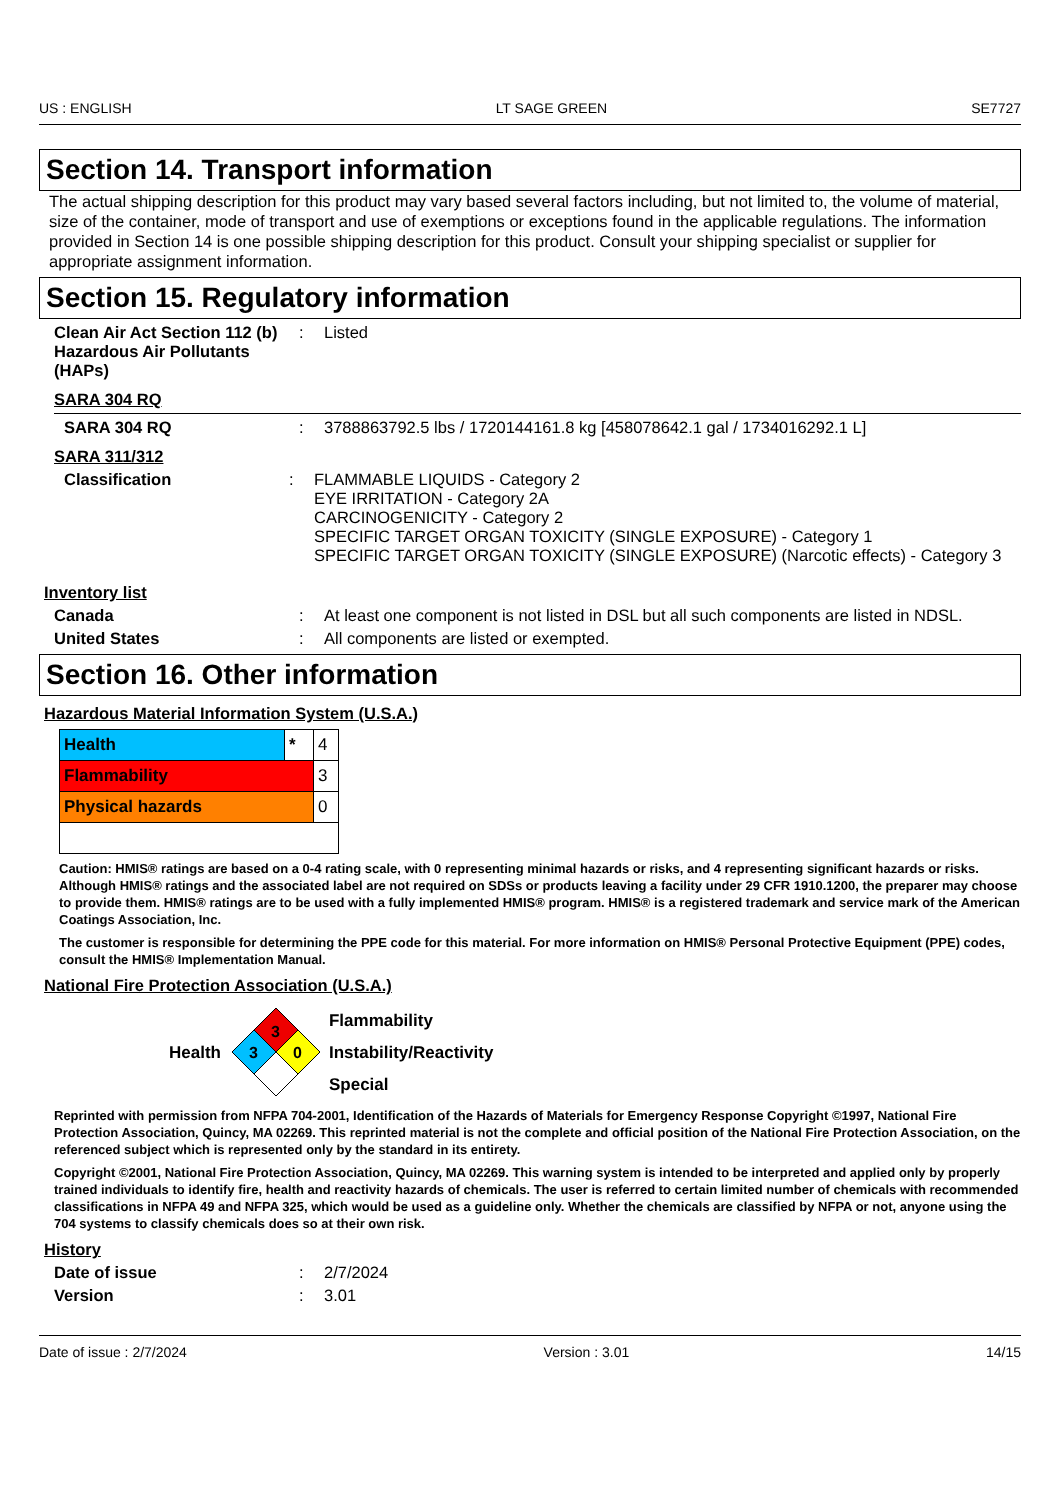US : ENGLISH LT SAGE GREEN SE7727
Section 14. Transport information
The actual shipping description for this product may vary based several factors including, but not limited to, the volume of material, size of the container, mode of transport and use of exemptions or exceptions found in the applicable regulations. The information provided in Section 14 is one possible shipping description for this product. Consult your shipping specialist or supplier for appropriate assignment information.
Section 15. Regulatory information
Clean Air Act Section 112 (b) Hazardous Air Pollutants (HAPs)
: Listed
SARA 304 RQ
SARA 304 RQ : 3788863792.5 lbs / 1720144161.8 kg [458078642.1 gal / 1734016292.1 L]
SARA 311/312
Classification : FLAMMABLE LIQUIDS - Category 2
EYE IRRITATION - Category 2A
CARCINOGENICITY - Category 2
SPECIFIC TARGET ORGAN TOXICITY (SINGLE EXPOSURE) - Category 1
SPECIFIC TARGET ORGAN TOXICITY (SINGLE EXPOSURE) (Narcotic effects) - Category 3
Inventory list
Canada : At least one component is not listed in DSL but all such components are listed in NDSL.
United States : All components are listed or exempted.
Section 16. Other information
Hazardous Material Information System (U.S.A.)
| Health | * | 4 |
| Flammability | | 3 |
| Physical hazards | | 0 |
Caution: HMIS® ratings are based on a 0-4 rating scale, with 0 representing minimal hazards or risks, and 4 representing significant hazards or risks. Although HMIS® ratings and the associated label are not required on SDSs or products leaving a facility under 29 CFR 1910.1200, the preparer may choose to provide them. HMIS® ratings are to be used with a fully implemented HMIS® program. HMIS® is a registered trademark and service mark of the American Coatings Association, Inc.
The customer is responsible for determining the PPE code for this material. For more information on HMIS® Personal Protective Equipment (PPE) codes, consult the HMIS® Implementation Manual.
National Fire Protection Association (U.S.A.)
Health
3
3
0
Flammability
Instability/Reactivity
Special
Reprinted with permission from NFPA 704-2001, Identification of the Hazards of Materials for Emergency Response Copyright ©1997, National Fire Protection Association, Quincy, MA 02269. This reprinted material is not the complete and official position of the National Fire Protection Association, on the referenced subject which is represented only by the standard in its entirety.
Copyright ©2001, National Fire Protection Association, Quincy, MA 02269. This warning system is intended to be interpreted and applied only by properly trained individuals to identify fire, health and reactivity hazards of chemicals. The user is referred to certain limited number of chemicals with recommended classifications in NFPA 49 and NFPA 325, which would be used as a guideline only. Whether the chemicals are classified by NFPA or not, anyone using the 704 systems to classify chemicals does so at their own risk.
History
Date of issue : 2/7/2024
Version : 3.01
Date of issue : 2/7/2024 Version : 3.01 14/15